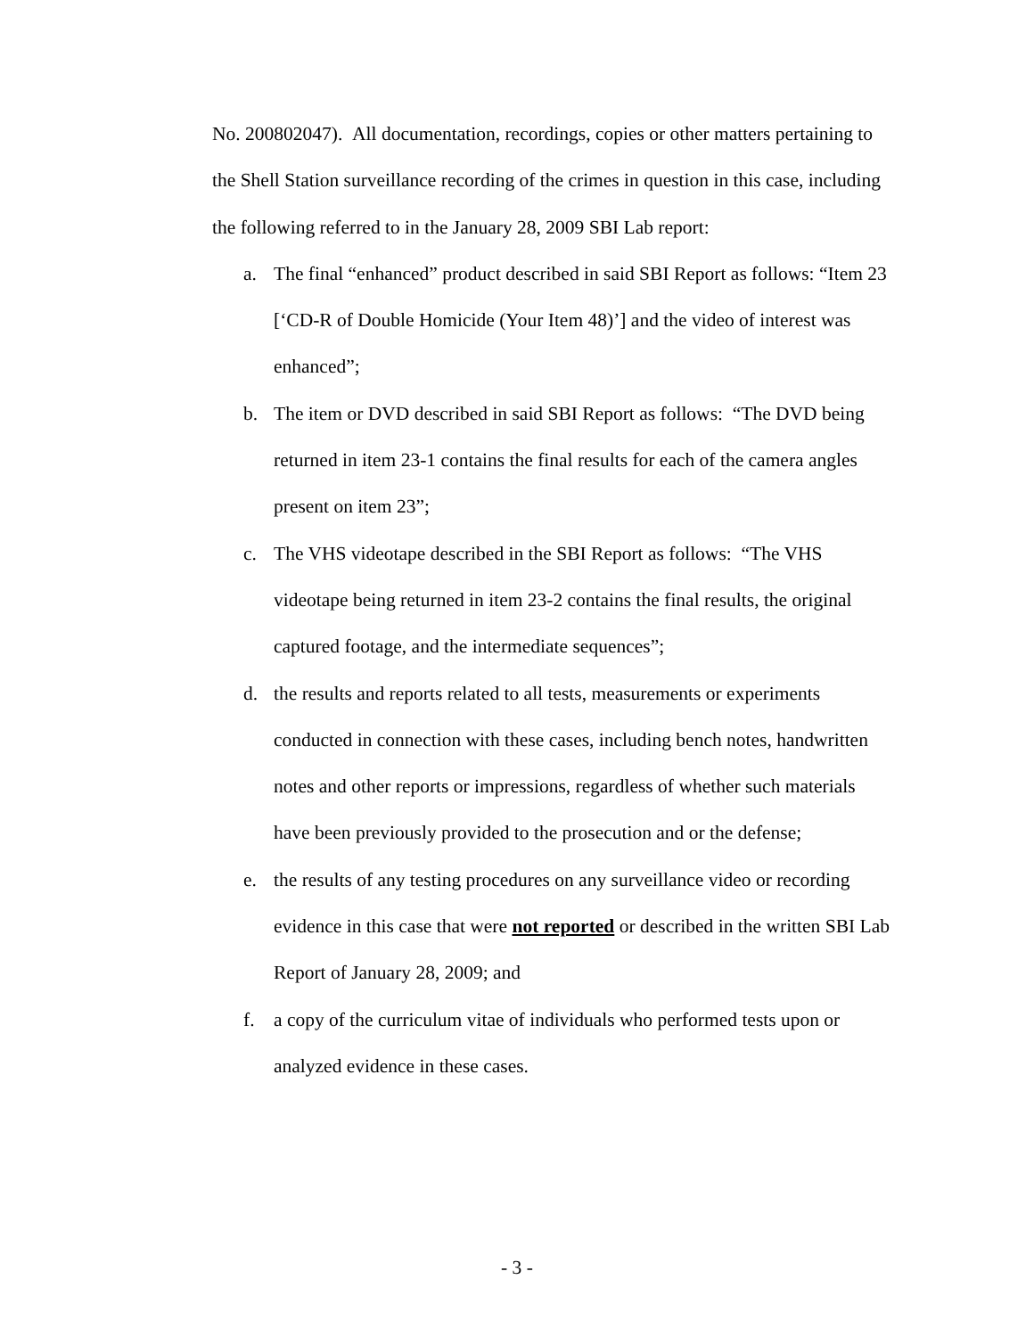No. 200802047). All documentation, recordings, copies or other matters pertaining to the Shell Station surveillance recording of the crimes in question in this case, including the following referred to in the January 28, 2009 SBI Lab report:
a. The final “enhanced” product described in said SBI Report as follows: “Item 23 [‘CD-R of Double Homicide (Your Item 48)’] and the video of interest was enhanced”;
b. The item or DVD described in said SBI Report as follows: “The DVD being returned in item 23-1 contains the final results for each of the camera angles present on item 23”;
c. The VHS videotape described in the SBI Report as follows: “The VHS videotape being returned in item 23-2 contains the final results, the original captured footage, and the intermediate sequences”;
d. the results and reports related to all tests, measurements or experiments conducted in connection with these cases, including bench notes, handwritten notes and other reports or impressions, regardless of whether such materials have been previously provided to the prosecution and or the defense;
e. the results of any testing procedures on any surveillance video or recording evidence in this case that were not reported or described in the written SBI Lab Report of January 28, 2009; and
f. a copy of the curriculum vitae of individuals who performed tests upon or analyzed evidence in these cases.
- 3 -